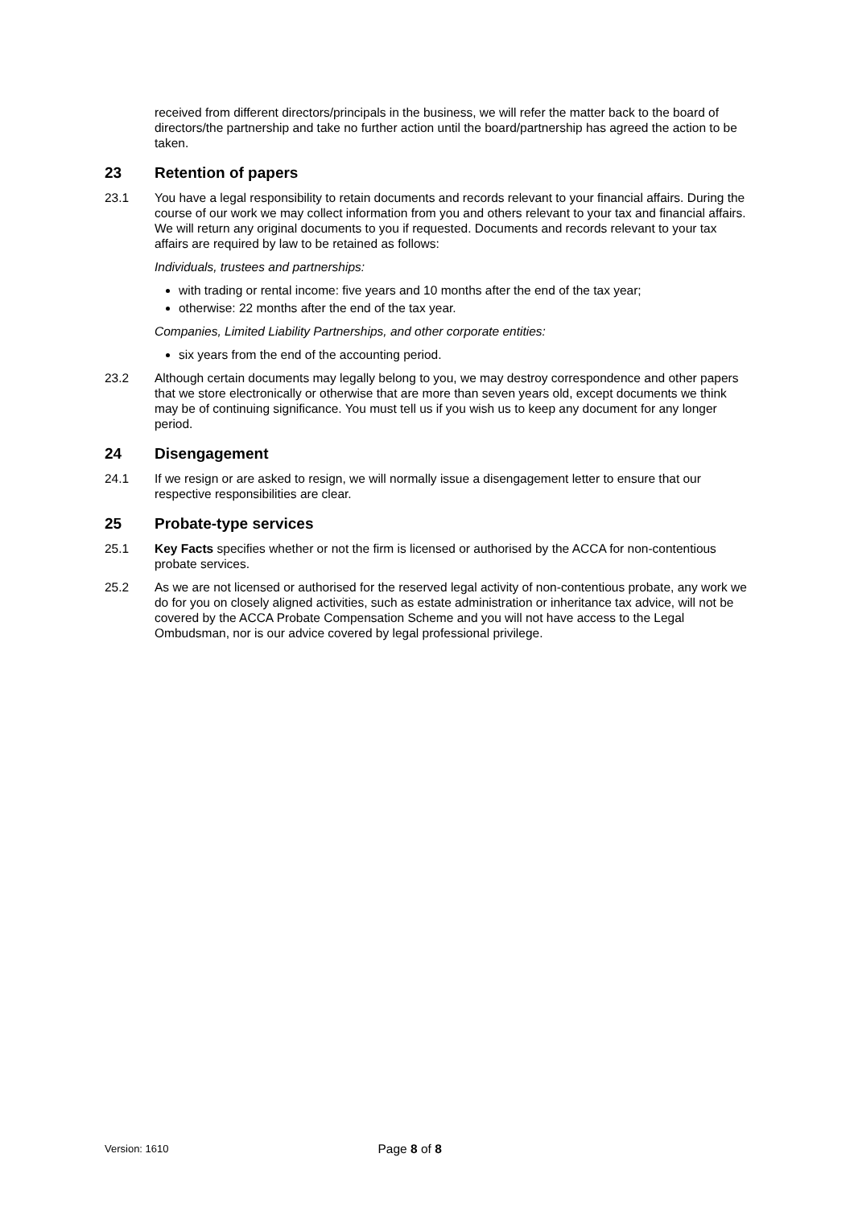received from different directors/principals in the business, we will refer the matter back to the board of directors/the partnership and take no further action until the board/partnership has agreed the action to be taken.
23 Retention of papers
23.1 You have a legal responsibility to retain documents and records relevant to your financial affairs. During the course of our work we may collect information from you and others relevant to your tax and financial affairs. We will return any original documents to you if requested. Documents and records relevant to your tax affairs are required by law to be retained as follows:
Individuals, trustees and partnerships:
with trading or rental income: five years and 10 months after the end of the tax year;
otherwise: 22 months after the end of the tax year.
Companies, Limited Liability Partnerships, and other corporate entities:
six years from the end of the accounting period.
23.2 Although certain documents may legally belong to you, we may destroy correspondence and other papers that we store electronically or otherwise that are more than seven years old, except documents we think may be of continuing significance. You must tell us if you wish us to keep any document for any longer period.
24 Disengagement
24.1 If we resign or are asked to resign, we will normally issue a disengagement letter to ensure that our respective responsibilities are clear.
25 Probate-type services
25.1 Key Facts specifies whether or not the firm is licensed or authorised by the ACCA for non-contentious probate services.
25.2 As we are not licensed or authorised for the reserved legal activity of non-contentious probate, any work we do for you on closely aligned activities, such as estate administration or inheritance tax advice, will not be covered by the ACCA Probate Compensation Scheme and you will not have access to the Legal Ombudsman, nor is our advice covered by legal professional privilege.
Version: 1610
Page 8 of 8